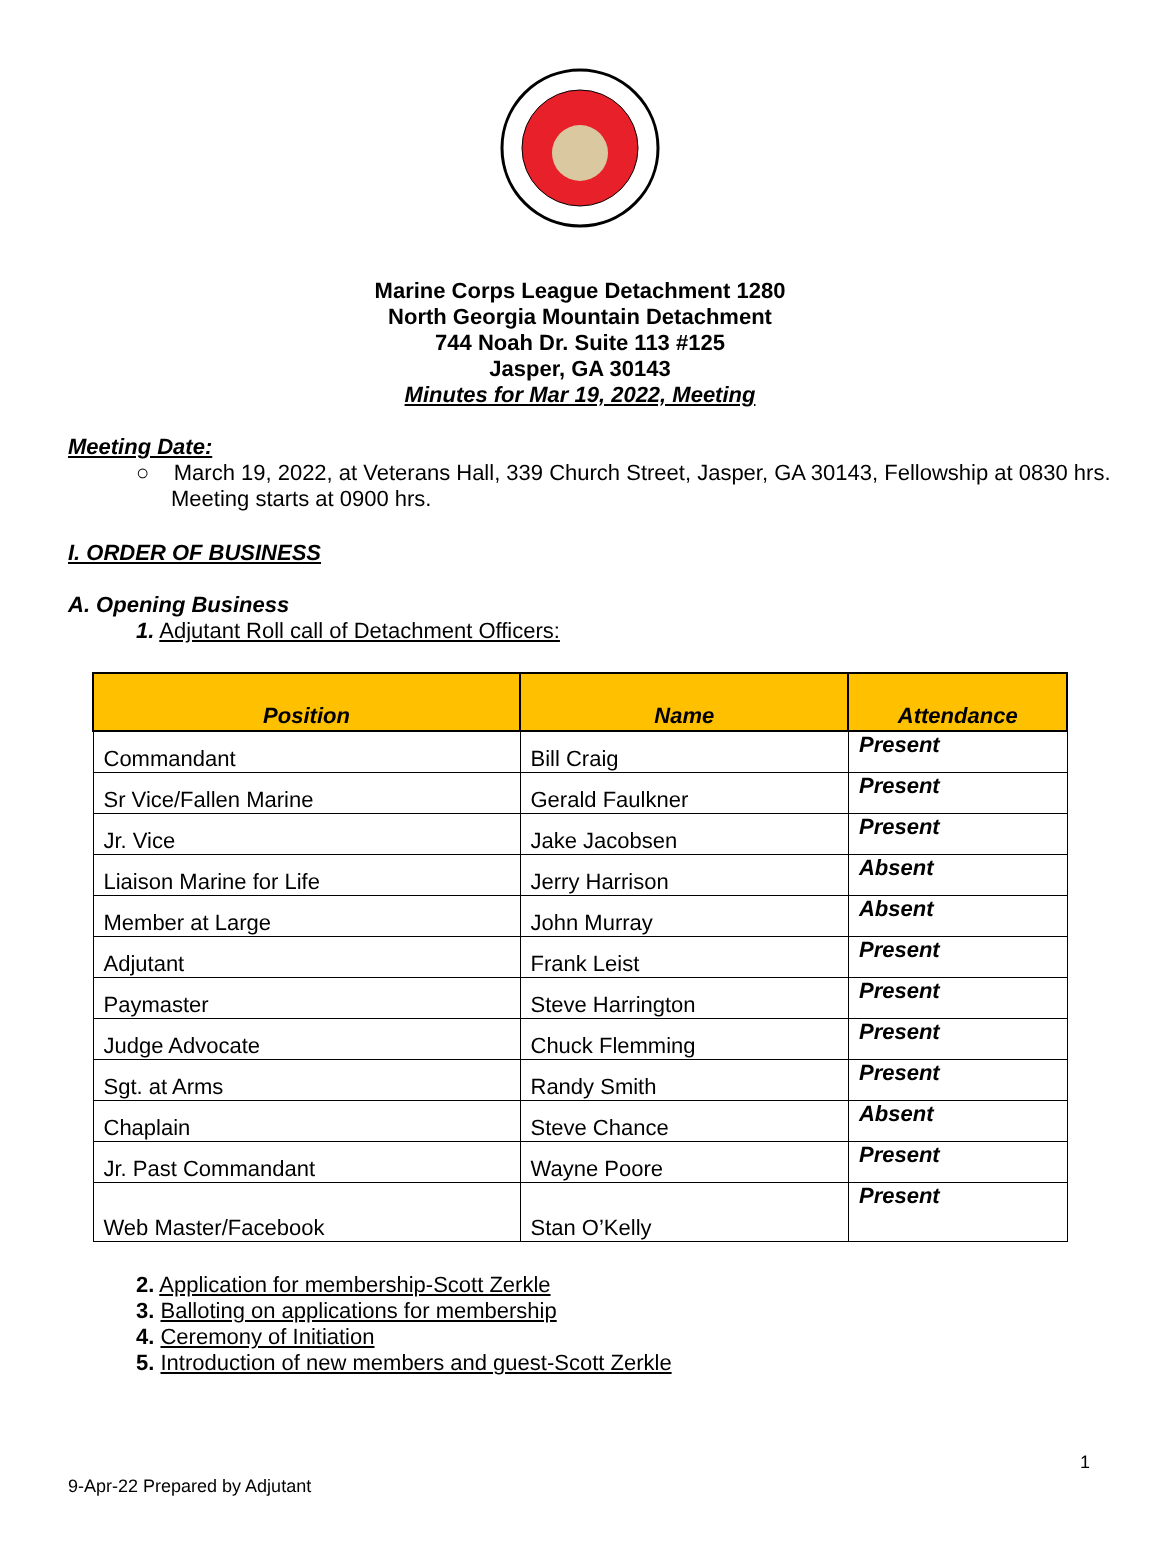Marine Corps League Detachment 1280
North Georgia Mountain Detachment
744 Noah Dr. Suite 113 #125
Jasper, GA 30143
Minutes for Mar 19, 2022, Meeting
Meeting Date:
○ March 19, 2022, at Veterans Hall, 339 Church Street, Jasper, GA 30143, Fellowship at 0830 hrs. Meeting starts at 0900 hrs.
I. ORDER OF BUSINESS
A. Opening Business
1. Adjutant Roll call of Detachment Officers:
| Position | Name | Attendance |
| --- | --- | --- |
| Commandant | Bill Craig | Present |
| Sr Vice/Fallen Marine | Gerald Faulkner | Present |
| Jr. Vice | Jake Jacobsen | Present |
| Liaison Marine for Life | Jerry Harrison | Absent |
| Member at Large | John Murray | Absent |
| Adjutant | Frank Leist | Present |
| Paymaster | Steve Harrington | Present |
| Judge Advocate | Chuck Flemming | Present |
| Sgt. at Arms | Randy Smith | Present |
| Chaplain | Steve Chance | Absent |
| Jr. Past Commandant | Wayne Poore | Present |
| Web Master/Facebook | Stan O’Kelly | Present |
2. Application for membership-Scott Zerkle
3. Balloting on applications for membership
4. Ceremony of Initiation
5. Introduction of new members and guest-Scott Zerkle
1
9-Apr-22 Prepared by Adjutant